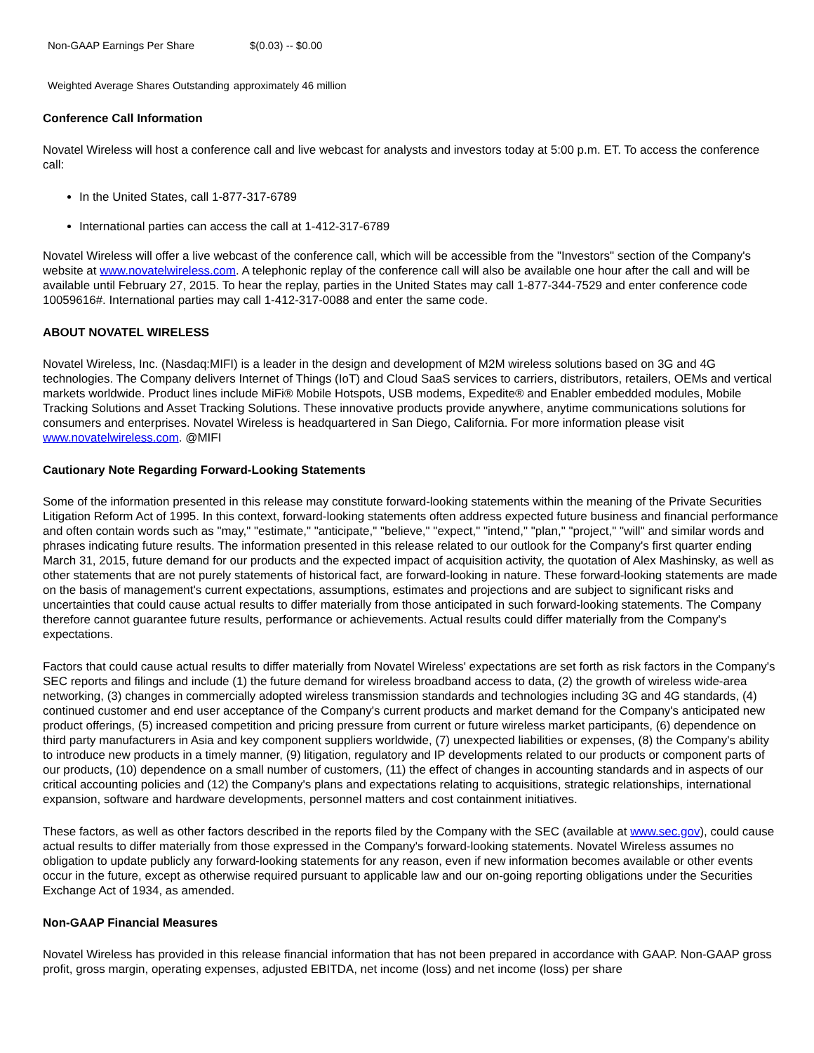| Non-GAAP Earnings Per Share | $(0.03) -- $0.00 |
| Weighted Average Shares Outstanding | approximately 46 million |
Conference Call Information
Novatel Wireless will host a conference call and live webcast for analysts and investors today at 5:00 p.m. ET. To access the conference call:
In the United States, call 1-877-317-6789
International parties can access the call at 1-412-317-6789
Novatel Wireless will offer a live webcast of the conference call, which will be accessible from the "Investors" section of the Company's website at www.novatelwireless.com. A telephonic replay of the conference call will also be available one hour after the call and will be available until February 27, 2015. To hear the replay, parties in the United States may call 1-877-344-7529 and enter conference code 10059616#. International parties may call 1-412-317-0088 and enter the same code.
ABOUT NOVATEL WIRELESS
Novatel Wireless, Inc. (Nasdaq:MIFI) is a leader in the design and development of M2M wireless solutions based on 3G and 4G technologies. The Company delivers Internet of Things (IoT) and Cloud SaaS services to carriers, distributors, retailers, OEMs and vertical markets worldwide. Product lines include MiFi® Mobile Hotspots, USB modems, Expedite® and Enabler embedded modules, Mobile Tracking Solutions and Asset Tracking Solutions. These innovative products provide anywhere, anytime communications solutions for consumers and enterprises. Novatel Wireless is headquartered in San Diego, California. For more information please visit www.novatelwireless.com. @MIFI
Cautionary Note Regarding Forward-Looking Statements
Some of the information presented in this release may constitute forward-looking statements within the meaning of the Private Securities Litigation Reform Act of 1995. In this context, forward-looking statements often address expected future business and financial performance and often contain words such as "may," "estimate," "anticipate," "believe," "expect," "intend," "plan," "project," "will" and similar words and phrases indicating future results. The information presented in this release related to our outlook for the Company's first quarter ending March 31, 2015, future demand for our products and the expected impact of acquisition activity, the quotation of Alex Mashinsky, as well as other statements that are not purely statements of historical fact, are forward-looking in nature. These forward-looking statements are made on the basis of management's current expectations, assumptions, estimates and projections and are subject to significant risks and uncertainties that could cause actual results to differ materially from those anticipated in such forward-looking statements. The Company therefore cannot guarantee future results, performance or achievements. Actual results could differ materially from the Company's expectations.
Factors that could cause actual results to differ materially from Novatel Wireless' expectations are set forth as risk factors in the Company's SEC reports and filings and include (1) the future demand for wireless broadband access to data, (2) the growth of wireless wide-area networking, (3) changes in commercially adopted wireless transmission standards and technologies including 3G and 4G standards, (4) continued customer and end user acceptance of the Company's current products and market demand for the Company's anticipated new product offerings, (5) increased competition and pricing pressure from current or future wireless market participants, (6) dependence on third party manufacturers in Asia and key component suppliers worldwide, (7) unexpected liabilities or expenses, (8) the Company's ability to introduce new products in a timely manner, (9) litigation, regulatory and IP developments related to our products or component parts of our products, (10) dependence on a small number of customers, (11) the effect of changes in accounting standards and in aspects of our critical accounting policies and (12) the Company's plans and expectations relating to acquisitions, strategic relationships, international expansion, software and hardware developments, personnel matters and cost containment initiatives.
These factors, as well as other factors described in the reports filed by the Company with the SEC (available at www.sec.gov), could cause actual results to differ materially from those expressed in the Company's forward-looking statements. Novatel Wireless assumes no obligation to update publicly any forward-looking statements for any reason, even if new information becomes available or other events occur in the future, except as otherwise required pursuant to applicable law and our on-going reporting obligations under the Securities Exchange Act of 1934, as amended.
Non-GAAP Financial Measures
Novatel Wireless has provided in this release financial information that has not been prepared in accordance with GAAP. Non-GAAP gross profit, gross margin, operating expenses, adjusted EBITDA, net income (loss) and net income (loss) per share